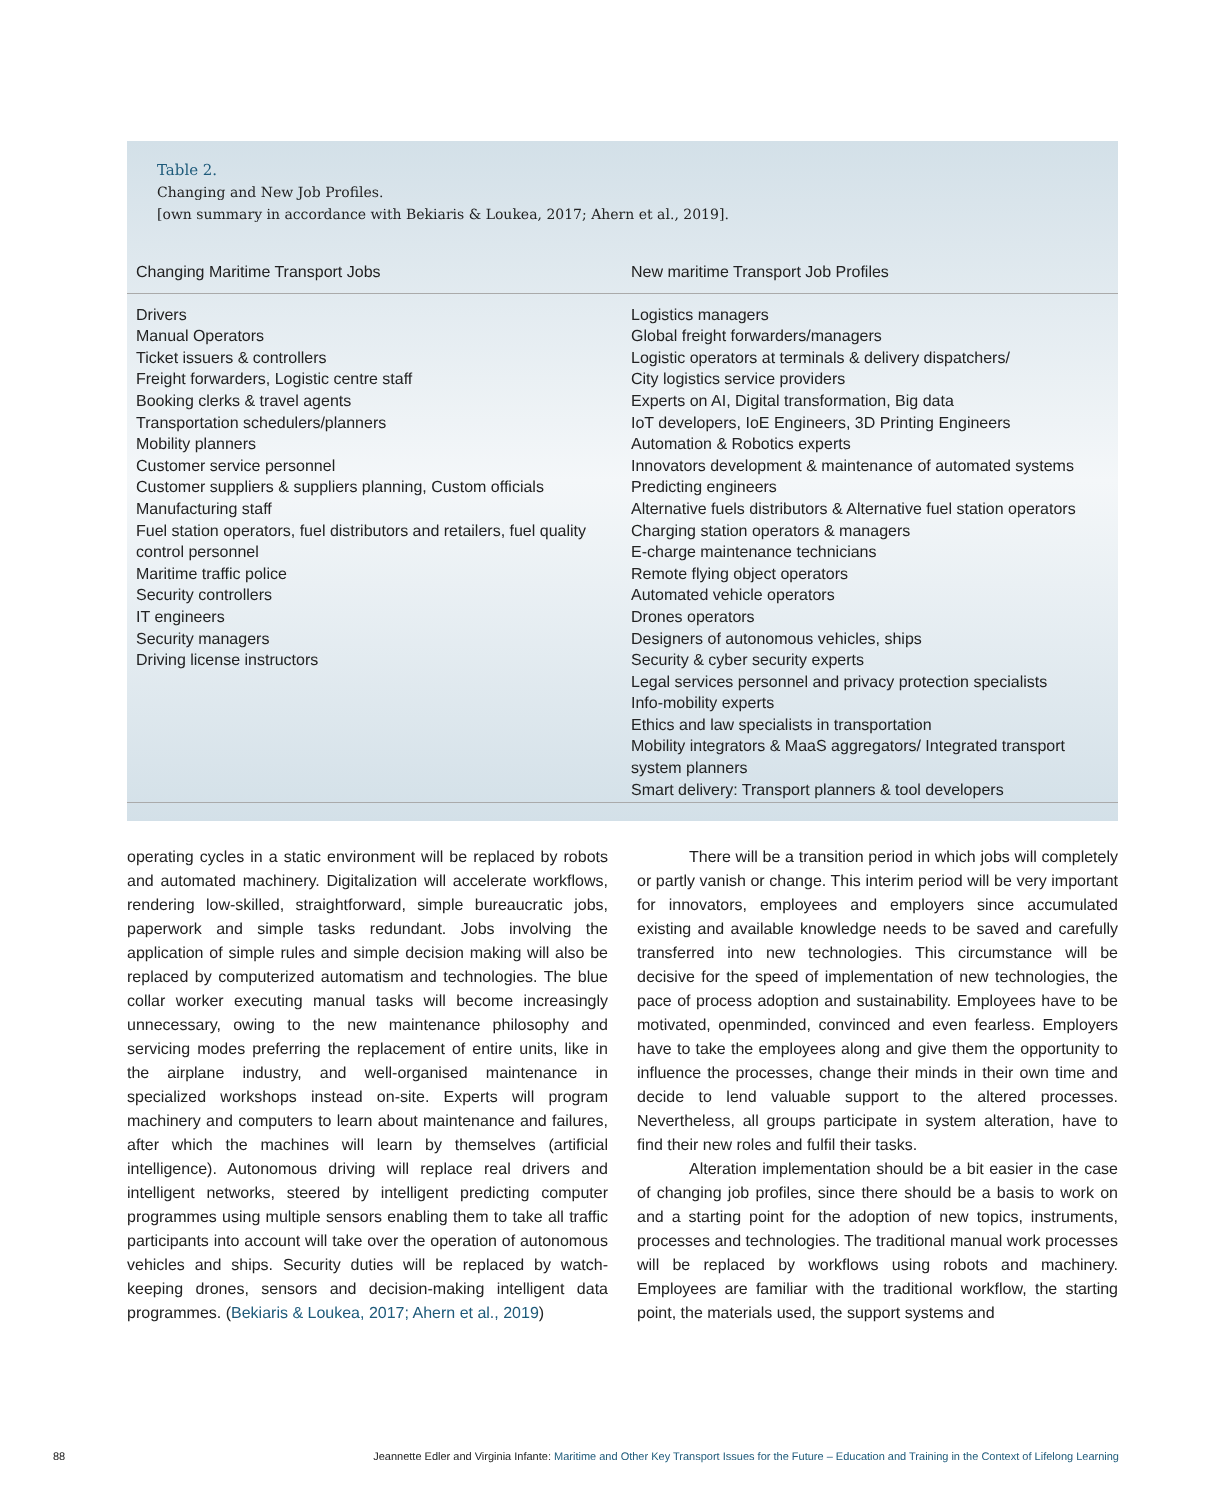Table 2.
Changing and New Job Profiles.
[own summary in accordance with Bekiaris & Loukea, 2017; Ahern et al., 2019].
| Changing Maritime Transport Jobs | New maritime Transport Job Profiles |
| --- | --- |
| Drivers Manual Operators Ticket issuers & controllers Freight forwarders, Logistic centre staff Booking clerks & travel agents Transportation schedulers/planners Mobility planners Customer service personnel Customer suppliers & suppliers planning, Custom officials Manufacturing staff Fuel station operators, fuel distributors and retailers, fuel quality control personnel Maritime traffic police Security controllers IT engineers Security managers Driving license instructors | Logistics managers Global freight forwarders/managers Logistic operators at terminals & delivery dispatchers/ City logistics service providers Experts on AI, Digital transformation, Big data IoT developers, IoE Engineers, 3D Printing Engineers Automation & Robotics experts Innovators development & maintenance of automated systems Predicting engineers Alternative fuels distributors & Alternative fuel station operators Charging station operators & managers E-charge maintenance technicians Remote flying object operators Automated vehicle operators Drones operators Designers of autonomous vehicles, ships Security & cyber security experts Legal services personnel and privacy protection specialists Info-mobility experts Ethics and law specialists in transportation Mobility integrators & MaaS aggregators/ Integrated transport system planners Smart delivery: Transport planners & tool developers |
operating cycles in a static environment will be replaced by robots and automated machinery. Digitalization will accelerate workflows, rendering low-skilled, straightforward, simple bureaucratic jobs, paperwork and simple tasks redundant. Jobs involving the application of simple rules and simple decision making will also be replaced by computerized automatism and technologies. The blue collar worker executing manual tasks will become increasingly unnecessary, owing to the new maintenance philosophy and servicing modes preferring the replacement of entire units, like in the airplane industry, and well-organised maintenance in specialized workshops instead on-site. Experts will program machinery and computers to learn about maintenance and failures, after which the machines will learn by themselves (artificial intelligence). Autonomous driving will replace real drivers and intelligent networks, steered by intelligent predicting computer programmes using multiple sensors enabling them to take all traffic participants into account will take over the operation of autonomous vehicles and ships. Security duties will be replaced by watch-keeping drones, sensors and decision-making intelligent data programmes. (Bekiaris & Loukea, 2017; Ahern et al., 2019)
There will be a transition period in which jobs will completely or partly vanish or change. This interim period will be very important for innovators, employees and employers since accumulated existing and available knowledge needs to be saved and carefully transferred into new technologies. This circumstance will be decisive for the speed of implementation of new technologies, the pace of process adoption and sustainability. Employees have to be motivated, openminded, convinced and even fearless. Employers have to take the employees along and give them the opportunity to influence the processes, change their minds in their own time and decide to lend valuable support to the altered processes. Nevertheless, all groups participate in system alteration, have to find their new roles and fulfil their tasks.
Alteration implementation should be a bit easier in the case of changing job profiles, since there should be a basis to work on and a starting point for the adoption of new topics, instruments, processes and technologies. The traditional manual work processes will be replaced by workflows using robots and machinery. Employees are familiar with the traditional workflow, the starting point, the materials used, the support systems and
88 Jeannette Edler and Virginia Infante: Maritime and Other Key Transport Issues for the Future – Education and Training in the Context of Lifelong Learning